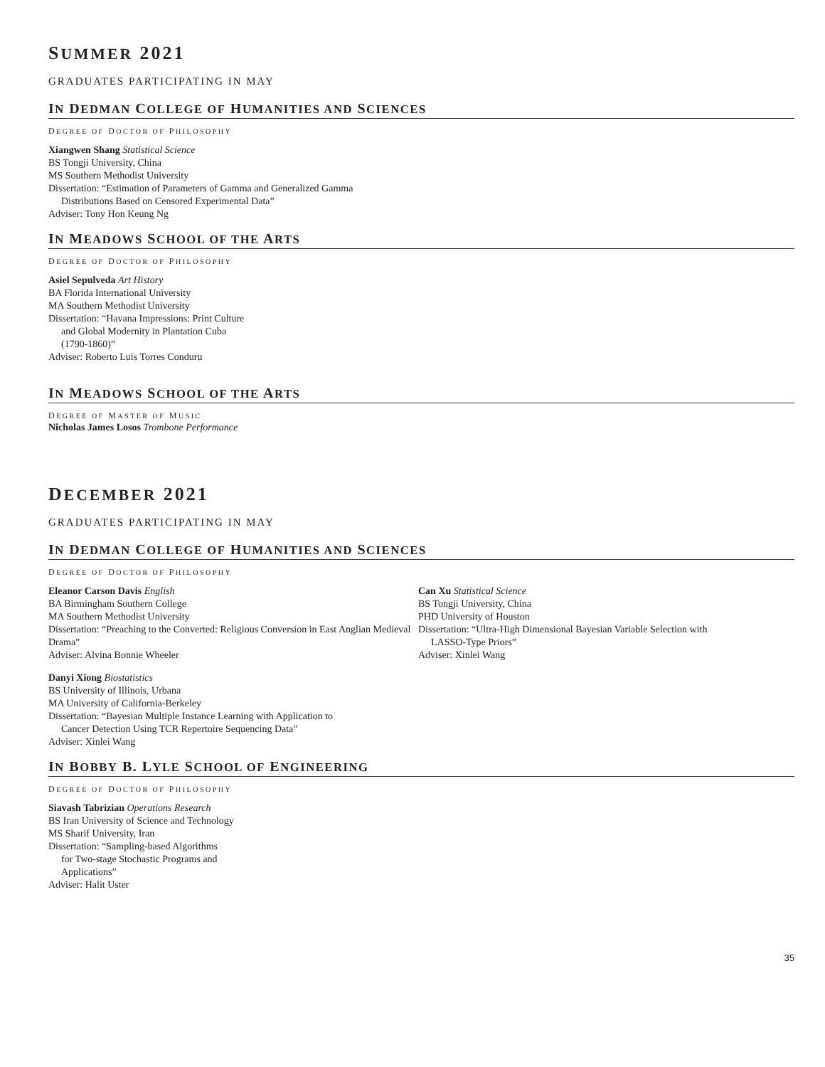SUMMER 2021
GRADUATES PARTICIPATING IN MAY
IN DEDMAN COLLEGE OF HUMANITIES AND SCIENCES
DEGREE OF DOCTOR OF PHILOSOPHY
Xiangwen Shang Statistical Science
BS Tongji University, China
MS Southern Methodist University
Dissertation: “Estimation of Parameters of Gamma and Generalized Gamma
Distributions Based on Censored Experimental Data”
Adviser: Tony Hon Keung Ng
IN MEADOWS SCHOOL OF THE ARTS
DEGREE OF DOCTOR OF PHILOSOPHY
Asiel Sepulveda Art History
BA Florida International University
MA Southern Methodist University
Dissertation: “Havana Impressions: Print Culture
and Global Modernity in Plantation Cuba
(1790-1860)”
Adviser: Roberto Luis Torres Conduru
IN MEADOWS SCHOOL OF THE ARTS
DEGREE OF MASTER OF MUSIC
Nicholas James Losos Trombone Performance
DECEMBER 2021
GRADUATES PARTICIPATING IN MAY
IN DEDMAN COLLEGE OF HUMANITIES AND SCIENCES
DEGREE OF DOCTOR OF PHILOSOPHY
Eleanor Carson Davis English
BA Birmingham Southern College
MA Southern Methodist University
Dissertation: “Preaching to the Converted: Religious Conversion in East Anglian Medieval Drama”
Adviser: Alvina Bonnie Wheeler
Danyi Xiong Biostatistics
BS University of Illinois, Urbana
MA University of California-Berkeley
Dissertation: “Bayesian Multiple Instance Learning with Application to
Cancer Detection Using TCR Repertoire Sequencing Data”
Adviser: Xinlei Wang
Can Xu Statistical Science
BS Tongji University, China
PHD University of Houston
Dissertation: “Ultra-High Dimensional Bayesian Variable Selection with
LASSO-Type Priors”
Adviser: Xinlei Wang
IN BOBBY B. LYLE SCHOOL OF ENGINEERING
DEGREE OF DOCTOR OF PHILOSOPHY
Siavash Tabrizian Operations Research
BS Iran University of Science and Technology
MS Sharif University, Iran
Dissertation: “Sampling-based Algorithms
for Two-stage Stochastic Programs and
Applications”
Adviser: Halit Uster
35